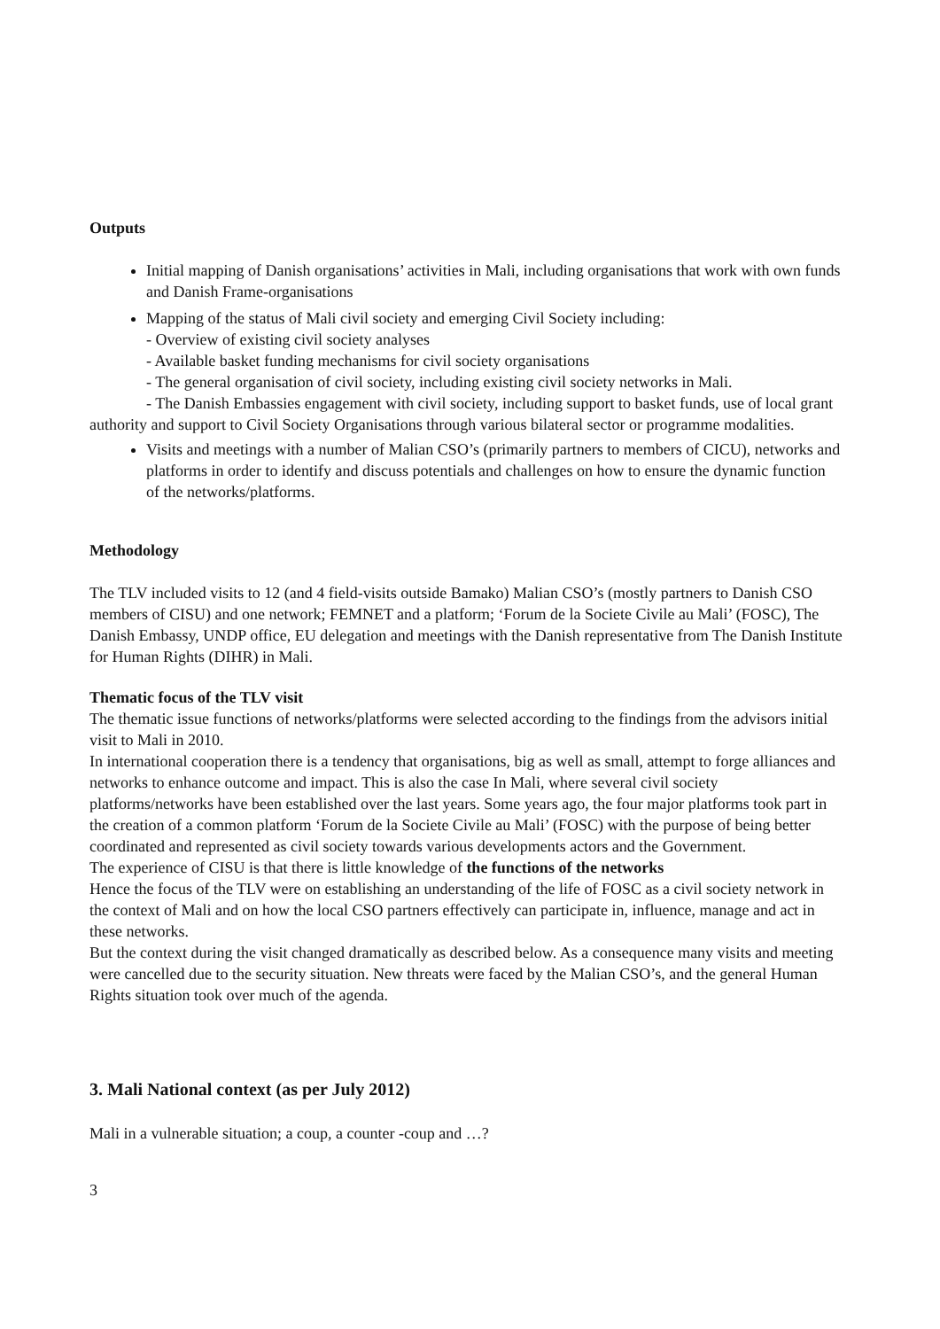Outputs
Initial mapping of Danish organisations’ activities in Mali, including organisations that work with own funds and Danish Frame-organisations
Mapping of the status of Mali civil society and emerging Civil Society including:
- Overview of existing civil society analyses
- Available basket funding mechanisms for civil society organisations
- The general organisation of civil society, including existing civil society networks in Mali.
- The Danish Embassies engagement with civil society, including support to basket funds, use of local grant authority and support to Civil Society Organisations through various bilateral sector or programme modalities.
Visits and meetings with a number of Malian CSO’s (primarily partners to members of CICU), networks and platforms in order to identify and discuss potentials and challenges on how to ensure the dynamic function of the networks/platforms.
Methodology
The TLV included visits to 12 (and 4 field-visits outside Bamako) Malian CSO’s (mostly partners to Danish CSO members of CISU) and one network; FEMNET and a platform; ‘Forum de la Societe Civile au Mali’ (FOSC), The Danish Embassy, UNDP office, EU delegation and meetings with the Danish representative from The Danish Institute for Human Rights (DIHR) in Mali.
Thematic focus of the TLV visit
The thematic issue functions of networks/platforms were selected according to the findings from the advisors initial visit to Mali in 2010.
In international cooperation there is a tendency that organisations, big as well as small, attempt to forge alliances and networks to enhance outcome and impact. This is also the case In Mali, where several civil society platforms/networks have been established over the last years. Some years ago, the four major platforms took part in the creation of a common platform ‘Forum de la Societe Civile au Mali’ (FOSC) with the purpose of being better coordinated and represented as civil society towards various developments actors and the Government.
The experience of CISU is that there is little knowledge of the functions of the networks
Hence the focus of the TLV were on establishing an understanding of the life of FOSC as a civil society network in the context of Mali and on how the local CSO partners effectively can participate in, influence, manage and act in these networks.
But the context during the visit changed dramatically as described below. As a consequence many visits and meeting were cancelled due to the security situation. New threats were faced by the Malian CSO’s, and the general Human Rights situation took over much of the agenda.
3. Mali National context (as per July 2012)
Mali in a vulnerable situation; a coup, a counter -coup and …?
3